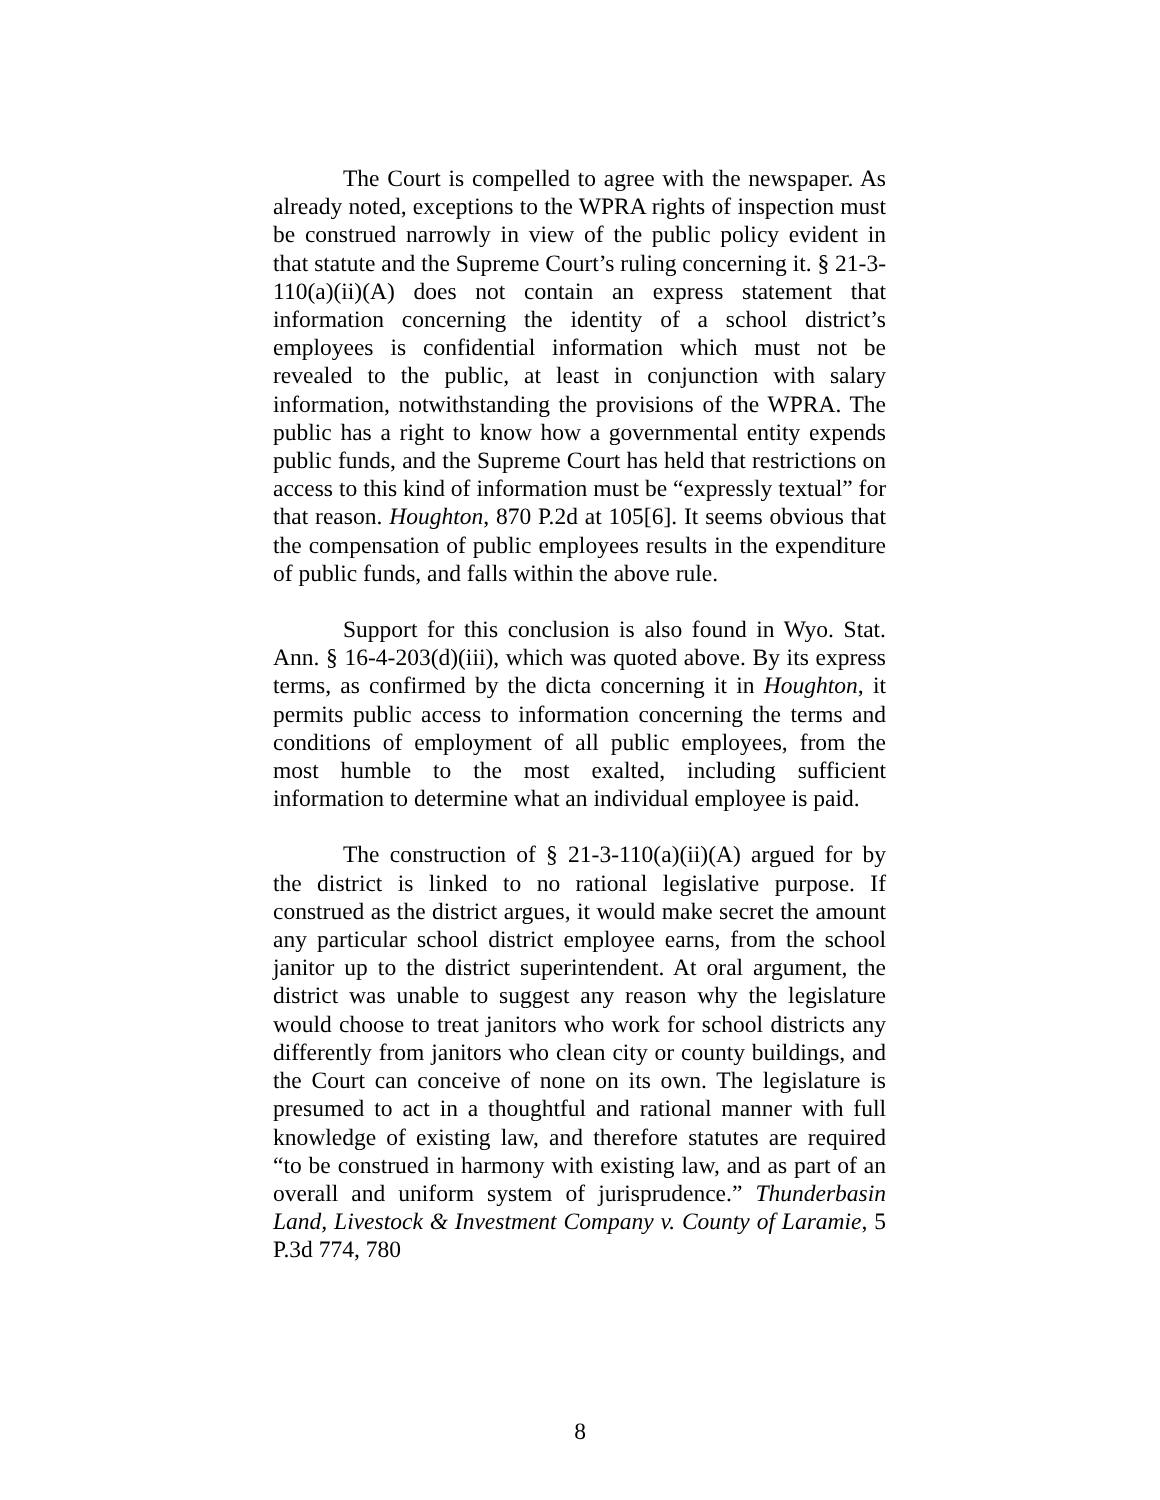The Court is compelled to agree with the newspaper. As already noted, exceptions to the WPRA rights of inspection must be construed narrowly in view of the public policy evident in that statute and the Supreme Court’s ruling concerning it. § 21-3-110(a)(ii)(A) does not contain an express statement that information concerning the identity of a school district’s employees is confidential information which must not be revealed to the public, at least in conjunction with salary information, notwithstanding the provisions of the WPRA. The public has a right to know how a governmental entity expends public funds, and the Supreme Court has held that restrictions on access to this kind of information must be “expressly textual” for that reason. Houghton, 870 P.2d at 105[6]. It seems obvious that the compensation of public employees results in the expenditure of public funds, and falls within the above rule.
Support for this conclusion is also found in Wyo. Stat. Ann. § 16-4-203(d)(iii), which was quoted above. By its express terms, as confirmed by the dicta concerning it in Houghton, it permits public access to information concerning the terms and conditions of employment of all public employees, from the most humble to the most exalted, including sufficient information to determine what an individual employee is paid.
The construction of § 21-3-110(a)(ii)(A) argued for by the district is linked to no rational legislative purpose. If construed as the district argues, it would make secret the amount any particular school district employee earns, from the school janitor up to the district superintendent. At oral argument, the district was unable to suggest any reason why the legislature would choose to treat janitors who work for school districts any differently from janitors who clean city or county buildings, and the Court can conceive of none on its own. The legislature is presumed to act in a thoughtful and rational manner with full knowledge of existing law, and therefore statutes are required “to be construed in harmony with existing law, and as part of an overall and uniform system of jurisprudence.” Thunderbasin Land, Livestock & Investment Company v. County of Laramie, 5 P.3d 774, 780
8